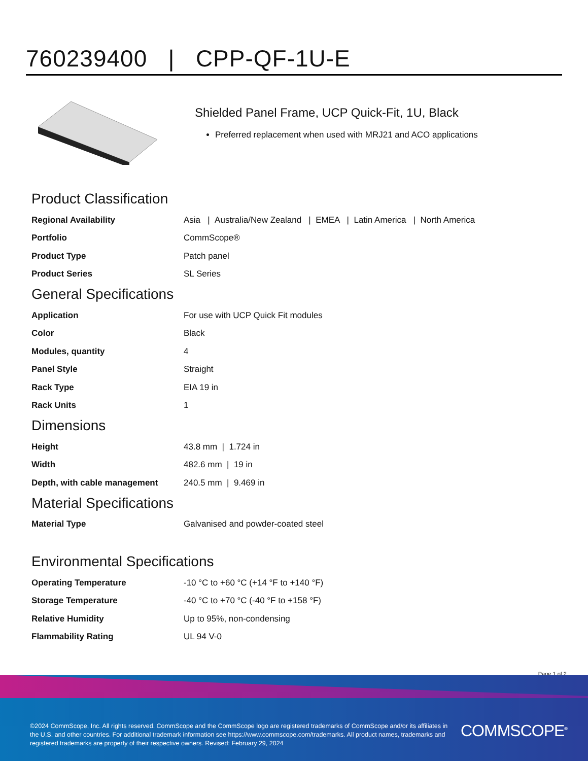760239400 | CPP-QF-1U-E
Shielded Panel Frame, UCP Quick-Fit, 1U, Black
Preferred replacement when used with MRJ21 and ACO applications
Product Classification
| Regional Availability | Asia / Australia/New Zealand / EMEA / Latin America / North America |
| Portfolio | CommScope® |
| Product Type | Patch panel |
| Product Series | SL Series |
General Specifications
| Application | For use with UCP Quick Fit modules |
| Color | Black |
| Modules, quantity | 4 |
| Panel Style | Straight |
| Rack Type | EIA 19 in |
| Rack Units | 1 |
Dimensions
| Height | 43.8 mm / 1.724 in |
| Width | 482.6 mm / 19 in |
| Depth, with cable management | 240.5 mm / 9.469 in |
Material Specifications
| Material Type | Galvanised and powder-coated steel |
Environmental Specifications
| Operating Temperature | -10 °C to +60 °C (+14 °F to +140 °F) |
| Storage Temperature | -40 °C to +70 °C (-40 °F to +158 °F) |
| Relative Humidity | Up to 95%, non-condensing |
| Flammability Rating | UL 94 V-0 |
Page 1 of 2
©2024 CommScope, Inc. All rights reserved. CommScope and the CommScope logo are registered trademarks of CommScope and/or its affiliates in the U.S. and other countries. For additional trademark information see https://www.commscope.com/trademarks. All product names, trademarks and registered trademarks are property of their respective owners. Revised: February 29, 2024
COMMSCOPE<sup>®</sup>